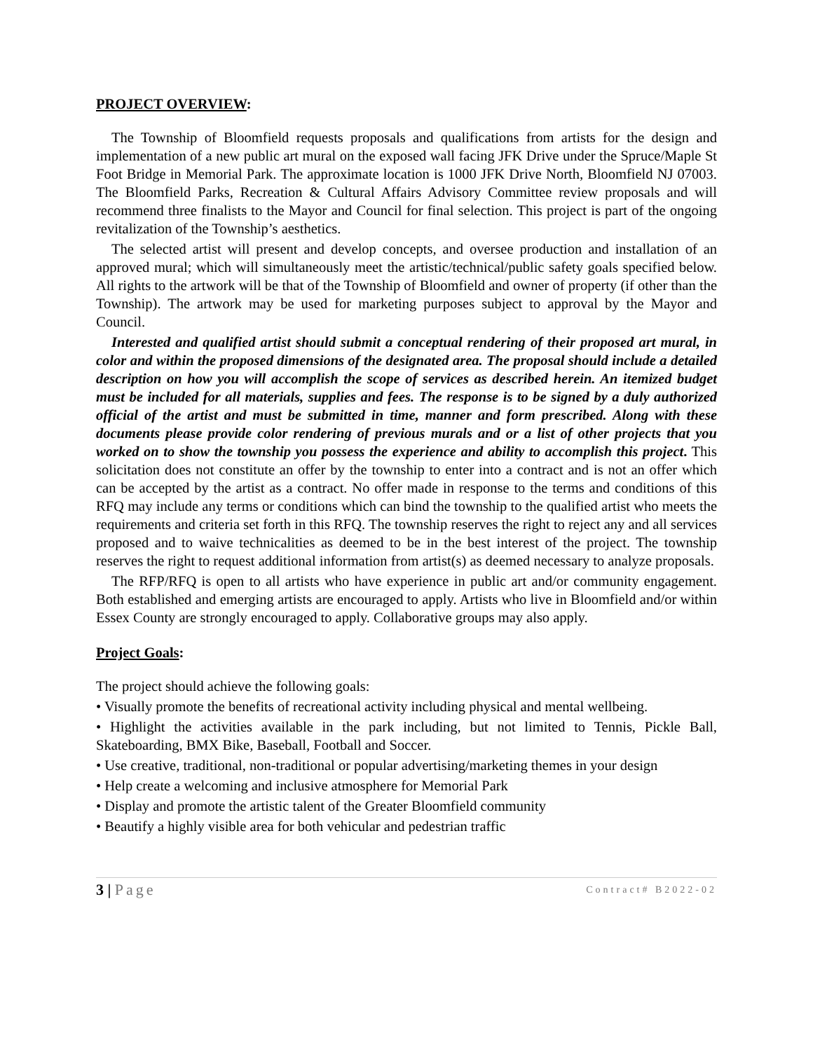PROJECT OVERVIEW:
The Township of Bloomfield requests proposals and qualifications from artists for the design and implementation of a new public art mural on the exposed wall facing JFK Drive under the Spruce/Maple St Foot Bridge in Memorial Park. The approximate location is 1000 JFK Drive North, Bloomfield NJ 07003. The Bloomfield Parks, Recreation & Cultural Affairs Advisory Committee review proposals and will recommend three finalists to the Mayor and Council for final selection. This project is part of the ongoing revitalization of the Township’s aesthetics.
The selected artist will present and develop concepts, and oversee production and installation of an approved mural; which will simultaneously meet the artistic/technical/public safety goals specified below. All rights to the artwork will be that of the Township of Bloomfield and owner of property (if other than the Township). The artwork may be used for marketing purposes subject to approval by the Mayor and Council.
Interested and qualified artist should submit a conceptual rendering of their proposed art mural, in color and within the proposed dimensions of the designated area. The proposal should include a detailed description on how you will accomplish the scope of services as described herein. An itemized budget must be included for all materials, supplies and fees. The response is to be signed by a duly authorized official of the artist and must be submitted in time, manner and form prescribed. Along with these documents please provide color rendering of previous murals and or a list of other projects that you worked on to show the township you possess the experience and ability to accomplish this project. This solicitation does not constitute an offer by the township to enter into a contract and is not an offer which can be accepted by the artist as a contract. No offer made in response to the terms and conditions of this RFQ may include any terms or conditions which can bind the township to the qualified artist who meets the requirements and criteria set forth in this RFQ. The township reserves the right to reject any and all services proposed and to waive technicalities as deemed to be in the best interest of the project. The township reserves the right to request additional information from artist(s) as deemed necessary to analyze proposals.
The RFP/RFQ is open to all artists who have experience in public art and/or community engagement. Both established and emerging artists are encouraged to apply. Artists who live in Bloomfield and/or within Essex County are strongly encouraged to apply. Collaborative groups may also apply.
Project Goals:
The project should achieve the following goals:
• Visually promote the benefits of recreational activity including physical and mental wellbeing.
• Highlight the activities available in the park including, but not limited to Tennis, Pickle Ball, Skateboarding, BMX Bike, Baseball, Football and Soccer.
• Use creative, traditional, non-traditional or popular advertising/marketing themes in your design
• Help create a welcoming and inclusive atmosphere for Memorial Park
• Display and promote the artistic talent of the Greater Bloomfield community
• Beautify a highly visible area for both vehicular and pedestrian traffic
3 | Page Contract# B2022-02